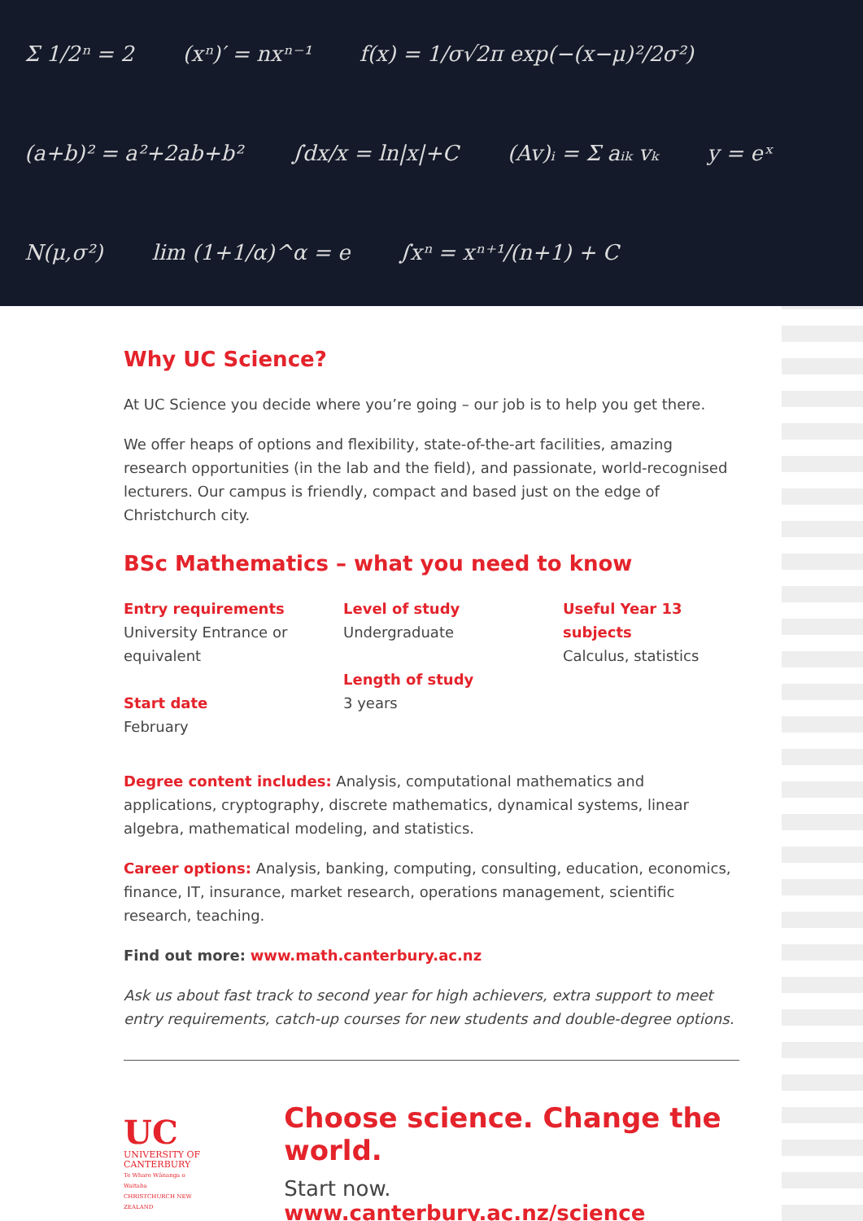Σ 1/2ⁿ = 2 (xⁿ)′ = nxⁿ⁻¹ f(x) = 1/σ√2π exp(−(x−μ)²/2σ²) (a+b)² = a²+2ab+b² ∫dx/x = ln|x|+C (Av)ᵢ = Σ aᵢₖ vₖ y = eˣ N(μ,σ²) lim (1+1/α)^α = e ∫xⁿ = xⁿ⁺¹/(n+1) + C
Why UC Science?
At UC Science you decide where you’re going – our job is to help you get there.
We offer heaps of options and flexibility, state-of-the-art facilities, amazing research opportunities (in the lab and the field), and passionate, world-recognised lecturers. Our campus is friendly, compact and based just on the edge of Christchurch city.
BSc Mathematics – what you need to know
Entry requirements
University Entrance or equivalent
Start date
February
Level of study
Undergraduate
Length of study
3 years
Useful Year 13 subjects
Calculus, statistics
Degree content includes: Analysis, computational mathematics and applications, cryptography, discrete mathematics, dynamical systems, linear algebra, mathematical modeling, and statistics.
Career options: Analysis, banking, computing, consulting, education, economics, finance, IT, insurance, market research, operations management, scientific research, teaching.
Find out more: www.math.canterbury.ac.nz
Ask us about fast track to second year for high achievers, extra support to meet entry requirements, catch-up courses for new students and double-degree options.
UC
UNIVERSITY OF
CANTERBURY
Te Whare Wānanga o Waitaha
CHRISTCHURCH NEW ZEALAND
Choose science. Change the world.
Start now. www.canterbury.ac.nz/science